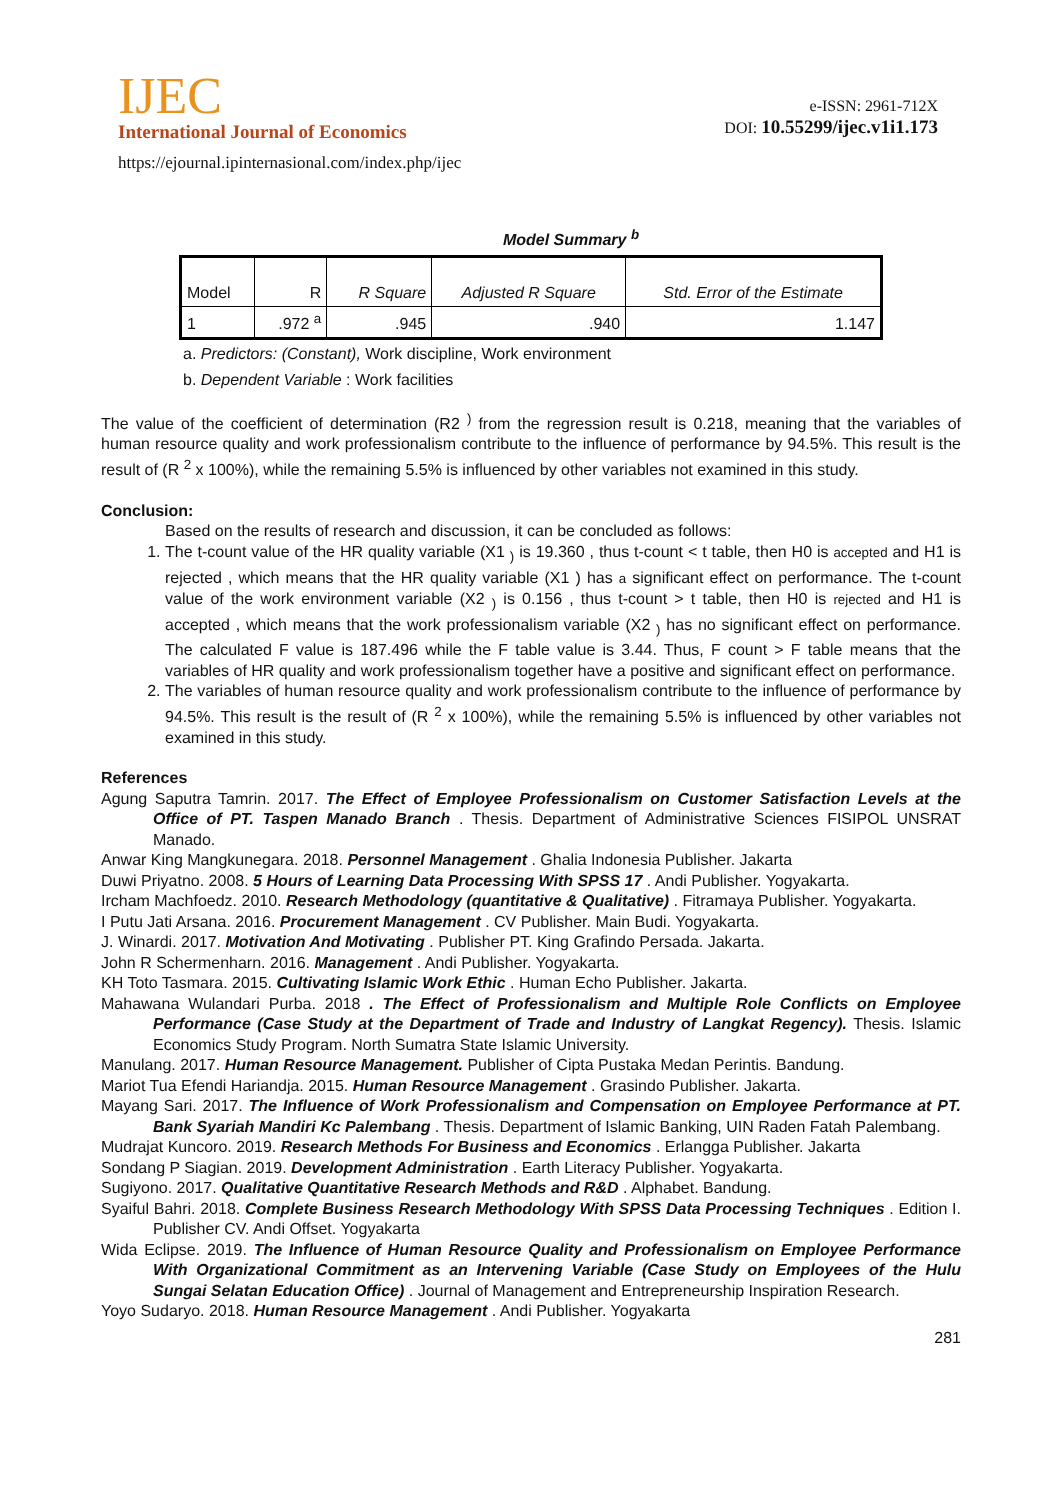IJEC
International Journal of Economics
https://ejournal.ipinternasional.com/index.php/ijec
e-ISSN: 2961-712X
DOI: 10.55299/ijec.v1i1.173
Model Summary <sup>b</sup>
| Model | R | R Square | Adjusted R Square | Std. Error of the Estimate |
| --- | --- | --- | --- | --- |
| 1 | .972 <sup>a</sup> | .945 | .940 | 1.147 |
a. Predictors: (Constant), Work discipline, Work environment
b. Dependent Variable : Work facilities
The value of the coefficient of determination (R2 <sup>)</sup> from the regression result is 0.218, meaning that the variables of human resource quality and work professionalism contribute to the influence of performance by 94.5%. This result is the result of (R <sup>2</sup> x 100%), while the remaining 5.5% is influenced by other variables not examined in this study.
Conclusion:
Based on the results of research and discussion, it can be concluded as follows:
1. The t-count value of the HR quality variable (X1 <sub>)</sub> is 19.360 , thus t-count < t table, then H0 is accepted and H1 is rejected , which means that the HR quality variable (X1 ) has a significant effect on performance. The t-count value of the work environment variable (X2 <sub>)</sub> is 0.156 , thus t-count > t table, then H0 is rejected and H1 is accepted , which means that the work professionalism variable (X2 <sub>)</sub> has no significant effect on performance. The calculated F value is 187.496 while the F table value is 3.44. Thus, F count > F table means that the variables of HR quality and work professionalism together have a positive and significant effect on performance.
2. The variables of human resource quality and work professionalism contribute to the influence of performance by 94.5%. This result is the result of (R <sup>2</sup> x 100%), while the remaining 5.5% is influenced by other variables not examined in this study.
References
Agung Saputra Tamrin. 2017. The Effect of Employee Professionalism on Customer Satisfaction Levels at the Office of PT. Taspen Manado Branch . Thesis. Department of Administrative Sciences FISIPOL UNSRAT Manado.
Anwar King Mangkunegara. 2018. Personnel Management . Ghalia Indonesia Publisher. Jakarta
Duwi Priyatno. 2008. 5 Hours of Learning Data Processing With SPSS 17 . Andi Publisher. Yogyakarta.
Ircham Machfoedz. 2010. Research Methodology (quantitative & Qualitative) . Fitramaya Publisher. Yogyakarta.
I Putu Jati Arsana. 2016. Procurement Management . CV Publisher. Main Budi. Yogyakarta.
J. Winardi. 2017. Motivation And Motivating . Publisher PT. King Grafindo Persada. Jakarta.
John R Schermenharn. 2016. Management . Andi Publisher. Yogyakarta.
KH Toto Tasmara. 2015. Cultivating Islamic Work Ethic . Human Echo Publisher. Jakarta.
Mahawana Wulandari Purba. 2018 . The Effect of Professionalism and Multiple Role Conflicts on Employee Performance (Case Study at the Department of Trade and Industry of Langkat Regency). Thesis. Islamic Economics Study Program. North Sumatra State Islamic University.
Manulang. 2017. Human Resource Management. Publisher of Cipta Pustaka Medan Perintis. Bandung.
Mariot Tua Efendi Hariandja. 2015. Human Resource Management . Grasindo Publisher. Jakarta.
Mayang Sari. 2017. The Influence of Work Professionalism and Compensation on Employee Performance at PT. Bank Syariah Mandiri Kc Palembang . Thesis. Department of Islamic Banking, UIN Raden Fatah Palembang.
Mudrajat Kuncoro. 2019. Research Methods For Business and Economics . Erlangga Publisher. Jakarta
Sondang P Siagian. 2019. Development Administration . Earth Literacy Publisher. Yogyakarta.
Sugiyono. 2017. Qualitative Quantitative Research Methods and R&D . Alphabet. Bandung.
Syaiful Bahri. 2018. Complete Business Research Methodology With SPSS Data Processing Techniques . Edition I. Publisher CV. Andi Offset. Yogyakarta
Wida Eclipse. 2019. The Influence of Human Resource Quality and Professionalism on Employee Performance With Organizational Commitment as an Intervening Variable (Case Study on Employees of the Hulu Sungai Selatan Education Office) . Journal of Management and Entrepreneurship Inspiration Research.
Yoyo Sudaryo. 2018. Human Resource Management . Andi Publisher. Yogyakarta
281